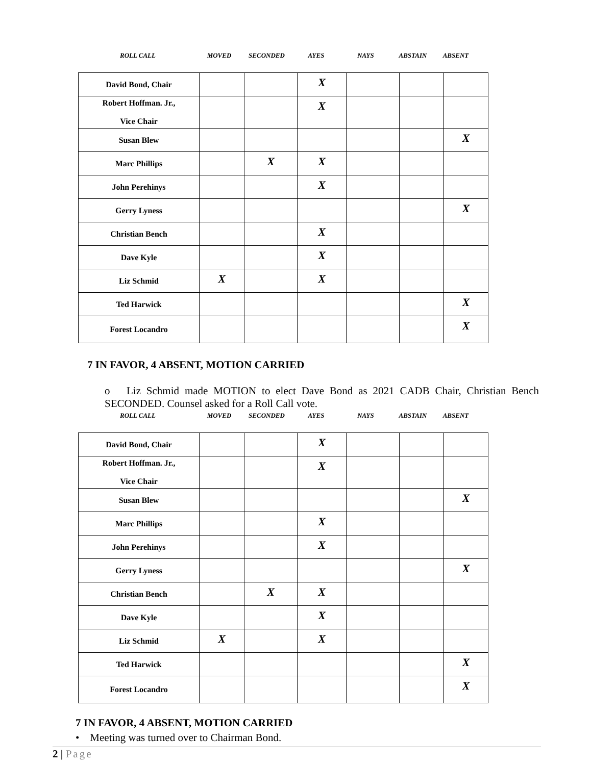| ROLL CALL | MOVED | SECONDED | AYES | NAYS | ABSTAIN | ABSENT |
| David Bond, Chair | | | X | | | |
| Robert Hoffman. Jr., Vice Chair | | | X | | | |
| Susan Blew | | | | | | X |
| Marc Phillips | | X | X | | | |
| John Perehinys | | | X | | | |
| Gerry Lyness | | | | | | X |
| Christian Bench | | | X | | | |
| Dave Kyle | | | X | | | |
| Liz Schmid | X | | X | | | |
| Ted Harwick | | | | | | X |
| Forest Locandro | | | | | | X |
7 IN FAVOR, 4 ABSENT, MOTION CARRIED
o Liz Schmid made MOTION to elect Dave Bond as 2021 CADB Chair, Christian Bench SECONDED. Counsel asked for a Roll Call vote.
| ROLL CALL | MOVED | SECONDED | AYES | NAYS | ABSTAIN | ABSENT |
| David Bond, Chair | | | X | | | |
| Robert Hoffman. Jr., Vice Chair | | | X | | | |
| Susan Blew | | | | | | X |
| Marc Phillips | | | X | | | |
| John Perehinys | | | X | | | |
| Gerry Lyness | | | | | | X |
| Christian Bench | | X | X | | | |
| Dave Kyle | | | X | | | |
| Liz Schmid | X | | X | | | |
| Ted Harwick | | | | | | X |
| Forest Locandro | | | | | | X |
7 IN FAVOR, 4 ABSENT, MOTION CARRIED
• Meeting was turned over to Chairman Bond.
2 | Page